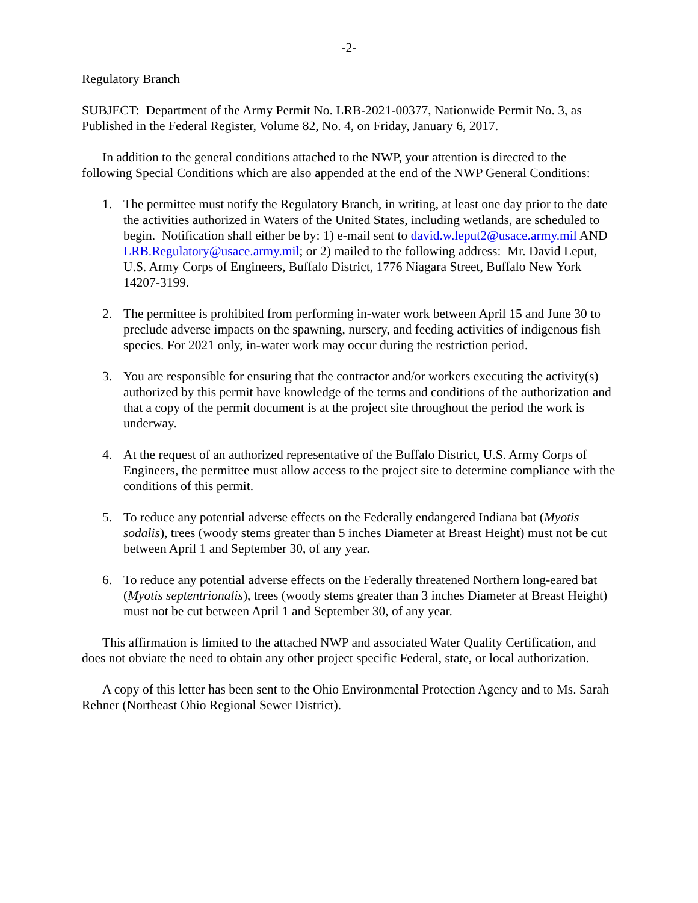-2-
Regulatory Branch
SUBJECT: Department of the Army Permit No. LRB-2021-00377, Nationwide Permit No. 3, as Published in the Federal Register, Volume 82, No. 4, on Friday, January 6, 2017.
In addition to the general conditions attached to the NWP, your attention is directed to the following Special Conditions which are also appended at the end of the NWP General Conditions:
1. The permittee must notify the Regulatory Branch, in writing, at least one day prior to the date the activities authorized in Waters of the United States, including wetlands, are scheduled to begin. Notification shall either be by: 1) e-mail sent to david.w.leput2@usace.army.mil AND LRB.Regulatory@usace.army.mil; or 2) mailed to the following address: Mr. David Leput, U.S. Army Corps of Engineers, Buffalo District, 1776 Niagara Street, Buffalo New York 14207-3199.
2. The permittee is prohibited from performing in-water work between April 15 and June 30 to preclude adverse impacts on the spawning, nursery, and feeding activities of indigenous fish species. For 2021 only, in-water work may occur during the restriction period.
3. You are responsible for ensuring that the contractor and/or workers executing the activity(s) authorized by this permit have knowledge of the terms and conditions of the authorization and that a copy of the permit document is at the project site throughout the period the work is underway.
4. At the request of an authorized representative of the Buffalo District, U.S. Army Corps of Engineers, the permittee must allow access to the project site to determine compliance with the conditions of this permit.
5. To reduce any potential adverse effects on the Federally endangered Indiana bat (Myotis sodalis), trees (woody stems greater than 5 inches Diameter at Breast Height) must not be cut between April 1 and September 30, of any year.
6. To reduce any potential adverse effects on the Federally threatened Northern long-eared bat (Myotis septentrionalis), trees (woody stems greater than 3 inches Diameter at Breast Height) must not be cut between April 1 and September 30, of any year.
This affirmation is limited to the attached NWP and associated Water Quality Certification, and does not obviate the need to obtain any other project specific Federal, state, or local authorization.
A copy of this letter has been sent to the Ohio Environmental Protection Agency and to Ms. Sarah Rehner (Northeast Ohio Regional Sewer District).